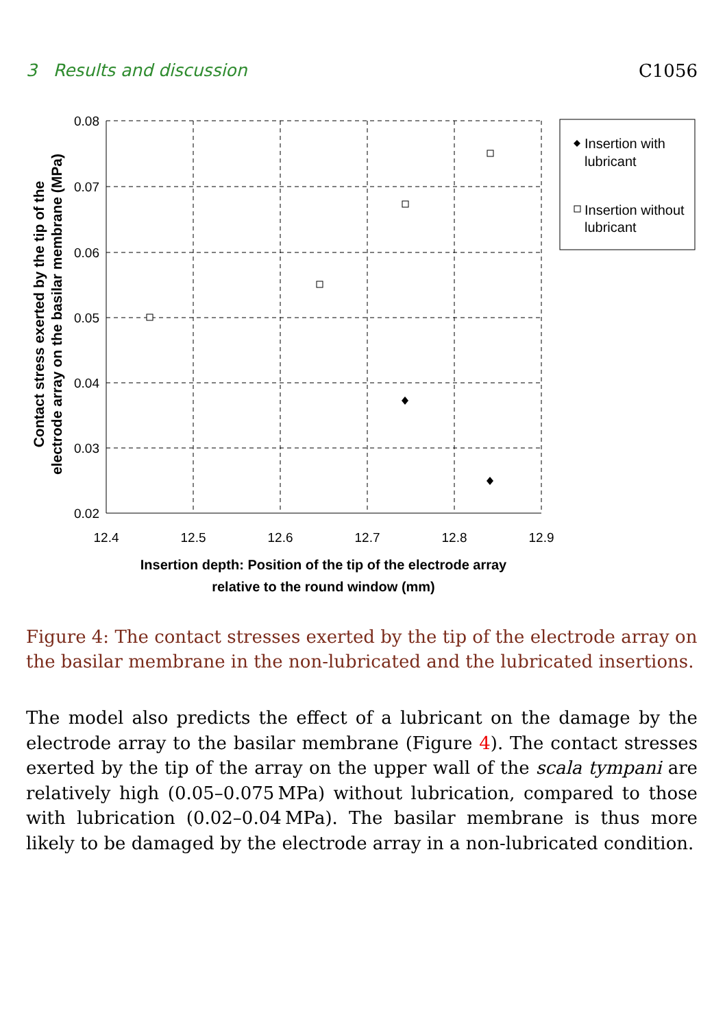3 Results and discussion C1056
0.08
0.07
0.06
0.05
0.04
0.03
0.02
12.4
12.5
12.6
12.7
12.8
12.9
Insertion depth: Position of the tip of the electrode array
relative to the round window (mm)
Contact stress exerted by the tip of the
electrode array on the basilar membrane (MPa)
Insertion with
lubricant
Insertion without
lubricant
Figure 4: The contact stresses exerted by the tip of the electrode array on the basilar membrane in the non-lubricated and the lubricated insertions.
The model also predicts the effect of a lubricant on the damage by the electrode array to the basilar membrane (Figure 4). The contact stresses exerted by the tip of the array on the upper wall of the scala tympani are relatively high (0.05–0.075 MPa) without lubrication, compared to those with lubrication (0.02–0.04 MPa). The basilar membrane is thus more likely to be damaged by the electrode array in a non-lubricated condition.